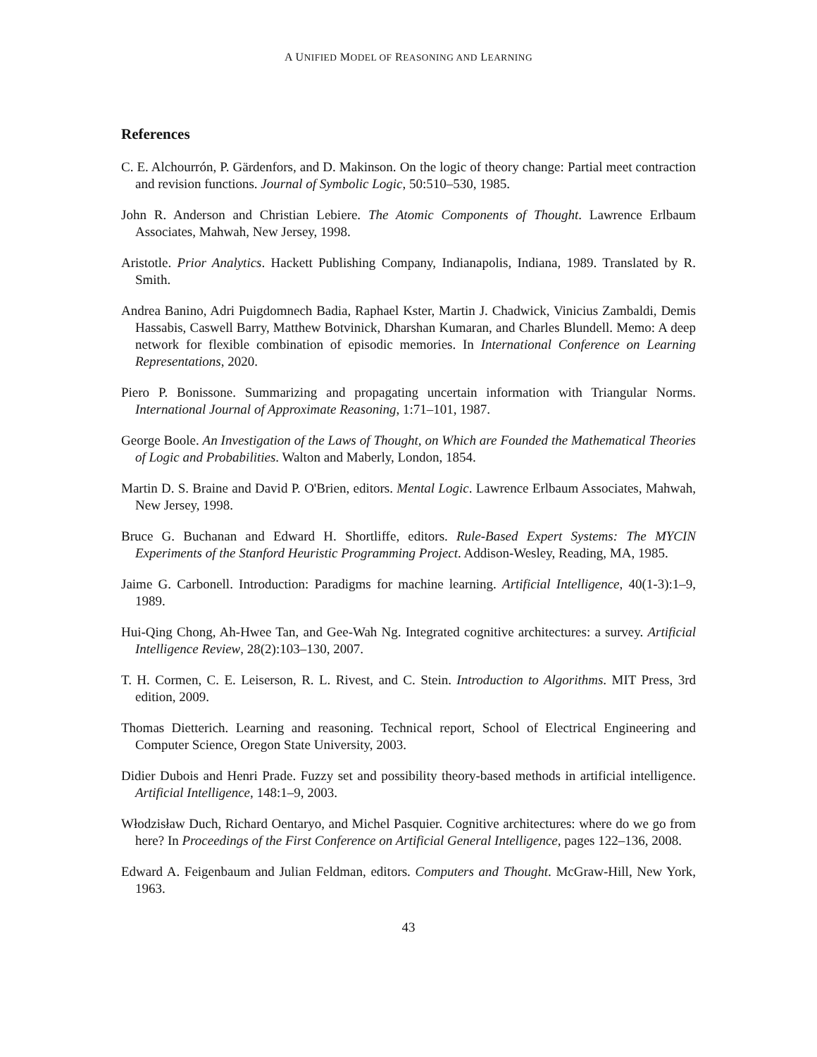A UNIFIED MODEL OF REASONING AND LEARNING
References
C. E. Alchourrón, P. Gärdenfors, and D. Makinson. On the logic of theory change: Partial meet contraction and revision functions. Journal of Symbolic Logic, 50:510–530, 1985.
John R. Anderson and Christian Lebiere. The Atomic Components of Thought. Lawrence Erlbaum Associates, Mahwah, New Jersey, 1998.
Aristotle. Prior Analytics. Hackett Publishing Company, Indianapolis, Indiana, 1989. Translated by R. Smith.
Andrea Banino, Adri Puigdomnech Badia, Raphael Kster, Martin J. Chadwick, Vinicius Zambaldi, Demis Hassabis, Caswell Barry, Matthew Botvinick, Dharshan Kumaran, and Charles Blundell. Memo: A deep network for flexible combination of episodic memories. In International Conference on Learning Representations, 2020.
Piero P. Bonissone. Summarizing and propagating uncertain information with Triangular Norms. International Journal of Approximate Reasoning, 1:71–101, 1987.
George Boole. An Investigation of the Laws of Thought, on Which are Founded the Mathematical Theories of Logic and Probabilities. Walton and Maberly, London, 1854.
Martin D. S. Braine and David P. O'Brien, editors. Mental Logic. Lawrence Erlbaum Associates, Mahwah, New Jersey, 1998.
Bruce G. Buchanan and Edward H. Shortliffe, editors. Rule-Based Expert Systems: The MYCIN Experiments of the Stanford Heuristic Programming Project. Addison-Wesley, Reading, MA, 1985.
Jaime G. Carbonell. Introduction: Paradigms for machine learning. Artificial Intelligence, 40(1-3):1–9, 1989.
Hui-Qing Chong, Ah-Hwee Tan, and Gee-Wah Ng. Integrated cognitive architectures: a survey. Artificial Intelligence Review, 28(2):103–130, 2007.
T. H. Cormen, C. E. Leiserson, R. L. Rivest, and C. Stein. Introduction to Algorithms. MIT Press, 3rd edition, 2009.
Thomas Dietterich. Learning and reasoning. Technical report, School of Electrical Engineering and Computer Science, Oregon State University, 2003.
Didier Dubois and Henri Prade. Fuzzy set and possibility theory-based methods in artificial intelligence. Artificial Intelligence, 148:1–9, 2003.
Włodzisław Duch, Richard Oentaryo, and Michel Pasquier. Cognitive architectures: where do we go from here? In Proceedings of the First Conference on Artificial General Intelligence, pages 122–136, 2008.
Edward A. Feigenbaum and Julian Feldman, editors. Computers and Thought. McGraw-Hill, New York, 1963.
43